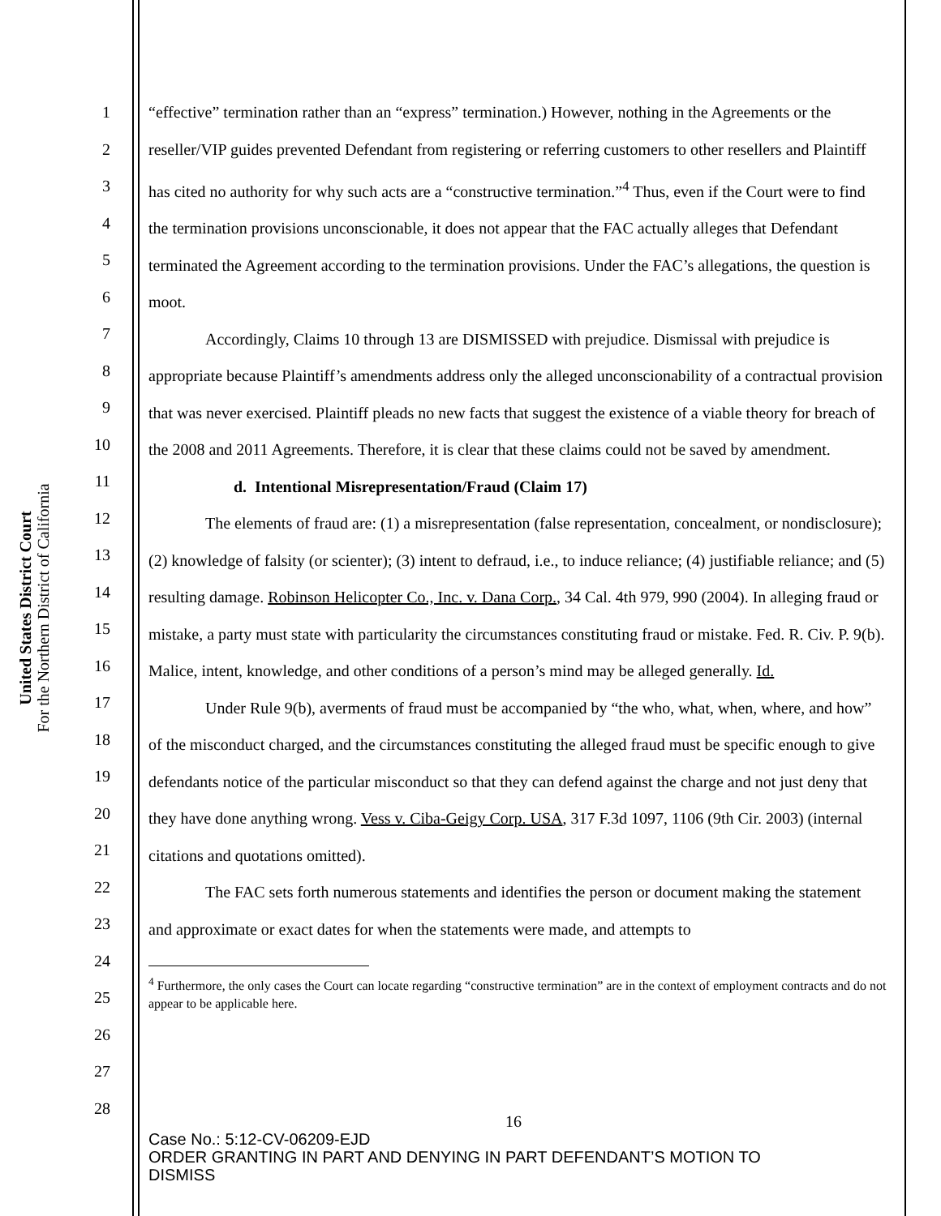United States District Court
For the Northern District of California
1
2
3
4
5
6
7
8
9
10
11
12
13
14
15
16
17
18
19
20
21
22
23
24
25
26
27
28
“effective” termination rather than an “express” termination.) However, nothing in the Agreements or the reseller/VIP guides prevented Defendant from registering or referring customers to other resellers and Plaintiff has cited no authority for why such acts are a “constructive termination.”<sup>4</sup> Thus, even if the Court were to find the termination provisions unconscionable, it does not appear that the FAC actually alleges that Defendant terminated the Agreement according to the termination provisions. Under the FAC’s allegations, the question is moot.
Accordingly, Claims 10 through 13 are DISMISSED with prejudice. Dismissal with prejudice is appropriate because Plaintiff’s amendments address only the alleged unconscionability of a contractual provision that was never exercised. Plaintiff pleads no new facts that suggest the existence of a viable theory for breach of the 2008 and 2011 Agreements. Therefore, it is clear that these claims could not be saved by amendment.
d. Intentional Misrepresentation/Fraud (Claim 17)
The elements of fraud are: (1) a misrepresentation (false representation, concealment, or nondisclosure); (2) knowledge of falsity (or scienter); (3) intent to defraud, i.e., to induce reliance; (4) justifiable reliance; and (5) resulting damage. Robinson Helicopter Co., Inc. v. Dana Corp., 34 Cal. 4th 979, 990 (2004). In alleging fraud or mistake, a party must state with particularity the circumstances constituting fraud or mistake. Fed. R. Civ. P. 9(b). Malice, intent, knowledge, and other conditions of a person’s mind may be alleged generally. Id.
Under Rule 9(b), averments of fraud must be accompanied by “the who, what, when, where, and how” of the misconduct charged, and the circumstances constituting the alleged fraud must be specific enough to give defendants notice of the particular misconduct so that they can defend against the charge and not just deny that they have done anything wrong. Vess v. Ciba-Geigy Corp. USA, 317 F.3d 1097, 1106 (9th Cir. 2003) (internal citations and quotations omitted).
The FAC sets forth numerous statements and identifies the person or document making the statement and approximate or exact dates for when the statements were made, and attempts to
<sup>4</sup> Furthermore, the only cases the Court can locate regarding “constructive termination” are in the context of employment contracts and do not appear to be applicable here.
16
Case No.: 5:12-CV-06209-EJD
ORDER GRANTING IN PART AND DENYING IN PART DEFENDANT’S MOTION TO
DISMISS